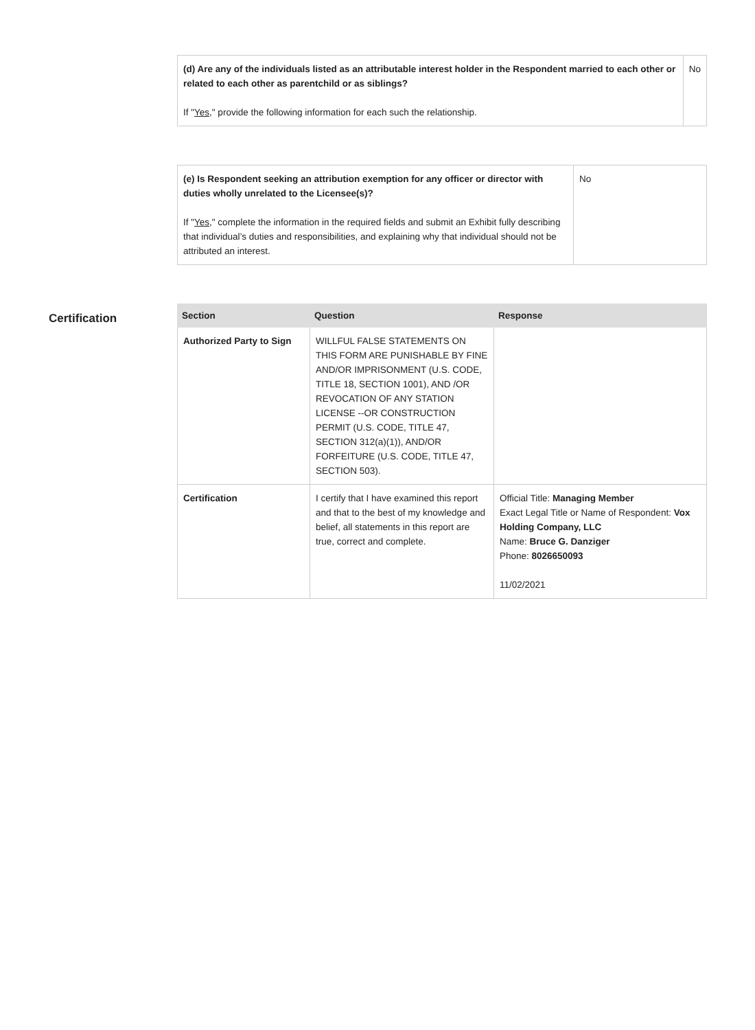| (d) Are any of the individuals listed as an attributable interest holder in the Respondent married to each other or related to each other as parentchild or as siblings? If " Yes ," provide the following information for each such the relationship. | No |
| (e) Is Respondent seeking an attribution exemption for any officer or director with duties wholly unrelated to the Licensee(s)? If " Yes ," complete the information in the required fields and submit an Exhibit fully describing that individual’s duties and responsibilities, and explaining why that individual should not be attributed an interest. | No |
Certification
| Section | Question | Response |
| --- | --- | --- |
| Authorized Party to Sign | WILLFUL FALSE STATEMENTS ON THIS FORM ARE PUNISHABLE BY FINE AND/OR IMPRISONMENT (U.S. CODE, TITLE 18, SECTION 1001), AND /OR REVOCATION OF ANY STATION LICENSE --OR CONSTRUCTION PERMIT (U.S. CODE, TITLE 47, SECTION 312(a)(1)), AND/OR FORFEITURE (U.S. CODE, TITLE 47, SECTION 503). | |
| Certification | I certify that I have examined this report and that to the best of my knowledge and belief, all statements in this report are true, correct and complete. | Official Title: Managing Member Exact Legal Title or Name of Respondent: Vox Holding Company, LLC Name: Bruce G. Danziger Phone: 8026650093 11/02/2021 |